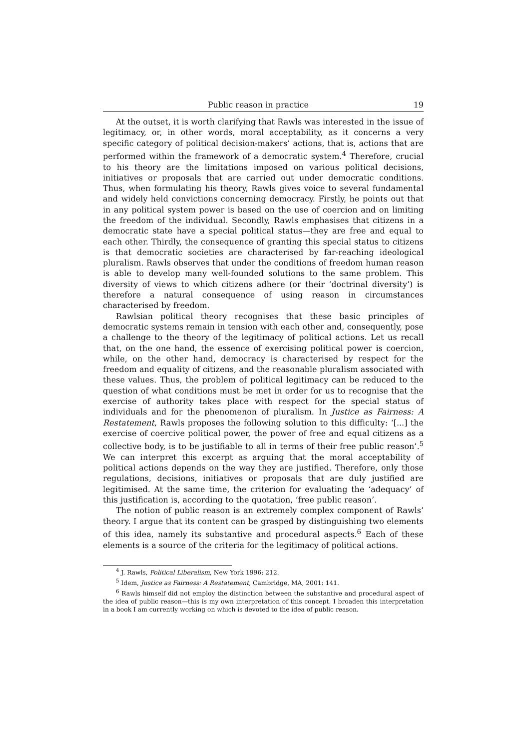Public reason in practice 19
At the outset, it is worth clarifying that Rawls was interested in the issue of legitimacy, or, in other words, moral acceptability, as it concerns a very specific category of political decision-makers’ actions, that is, actions that are performed within the framework of a democratic system.<sup>4</sup> Therefore, crucial to his theory are the limitations imposed on various political decisions, initiatives or proposals that are carried out under democratic conditions. Thus, when formulating his theory, Rawls gives voice to several fundamental and widely held convictions concerning democracy. Firstly, he points out that in any political system power is based on the use of coercion and on limiting the freedom of the individual. Secondly, Rawls emphasises that citizens in a democratic state have a special political status—they are free and equal to each other. Thirdly, the consequence of granting this special status to citizens is that democratic societies are characterised by far-reaching ideological pluralism. Rawls observes that under the conditions of freedom human reason is able to develop many well-founded solutions to the same problem. This diversity of views to which citizens adhere (or their ‘doctrinal diversity’) is therefore a natural consequence of using reason in circumstances characterised by freedom.
Rawlsian political theory recognises that these basic principles of democratic systems remain in tension with each other and, consequently, pose a challenge to the theory of the legitimacy of political actions. Let us recall that, on the one hand, the essence of exercising political power is coercion, while, on the other hand, democracy is characterised by respect for the freedom and equality of citizens, and the reasonable pluralism associated with these values. Thus, the problem of political legitimacy can be reduced to the question of what conditions must be met in order for us to recognise that the exercise of authority takes place with respect for the special status of individuals and for the phenomenon of pluralism. In Justice as Fairness: A Restatement, Rawls proposes the following solution to this difficulty: ‘[...] the exercise of coercive political power, the power of free and equal citizens as a collective body, is to be justifiable to all in terms of their free public reason’.<sup>5</sup> We can interpret this excerpt as arguing that the moral acceptability of political actions depends on the way they are justified. Therefore, only those regulations, decisions, initiatives or proposals that are duly justified are legitimised. At the same time, the criterion for evaluating the ‘adequacy’ of this justification is, according to the quotation, ‘free public reason’.
The notion of public reason is an extremely complex component of Rawls’ theory. I argue that its content can be grasped by distinguishing two elements of this idea, namely its substantive and procedural aspects.<sup>6</sup> Each of these elements is a source of the criteria for the legitimacy of political actions.
<sup>4</sup> J. Rawls, Political Liberalism, New York 1996: 212.
<sup>5</sup> Idem, Justice as Fairness: A Restatement, Cambridge, MA, 2001: 141.
<sup>6</sup> Rawls himself did not employ the distinction between the substantive and procedural aspect of the idea of public reason—this is my own interpretation of this concept. I broaden this interpretation in a book I am currently working on which is devoted to the idea of public reason.